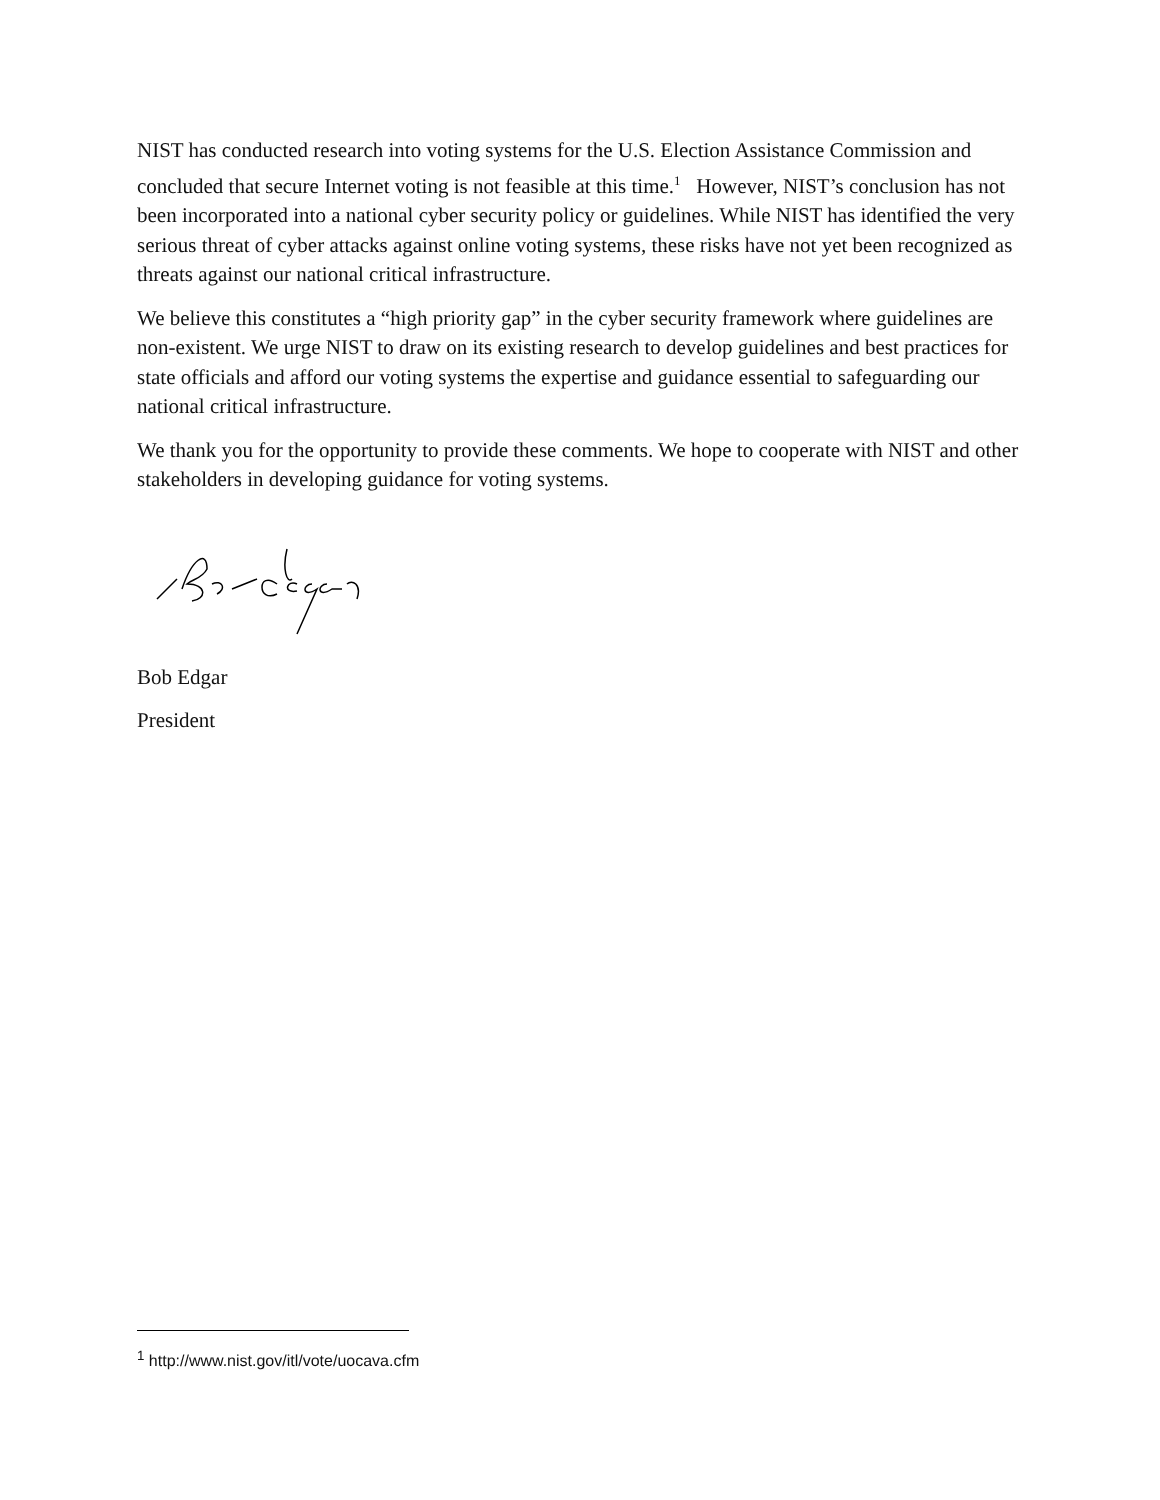NIST has conducted research into voting systems for the U.S. Election Assistance Commission and concluded that secure Internet voting is not feasible at this time.<sup>1</sup> However, NIST’s conclusion has not been incorporated into a national cyber security policy or guidelines. While NIST has identified the very serious threat of cyber attacks against online voting systems, these risks have not yet been recognized as threats against our national critical infrastructure.
We believe this constitutes a “high priority gap” in the cyber security framework where guidelines are non-existent. We urge NIST to draw on its existing research to develop guidelines and best practices for state officials and afford our voting systems the expertise and guidance essential to safeguarding our national critical infrastructure.
We thank you for the opportunity to provide these comments. We hope to cooperate with NIST and other stakeholders in developing guidance for voting systems.
Bob Edgar
President
<sup>1</sup> http://www.nist.gov/itl/vote/uocava.cfm